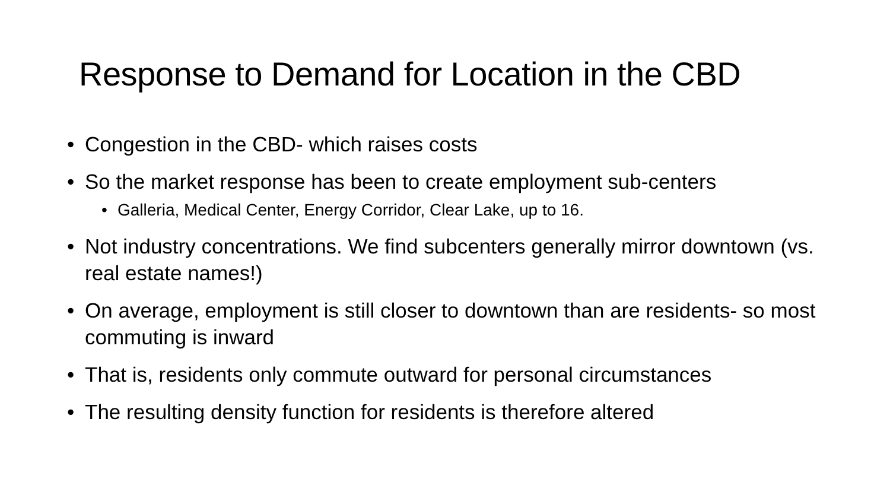Response to Demand for Location in the CBD
• Congestion in the CBD- which raises costs
• So the market response has been to create employment sub-centers
• Galleria, Medical Center, Energy Corridor, Clear Lake, up to 16.
• Not industry concentrations. We find subcenters generally mirror downtown (vs. real estate names!)
• On average, employment is still closer to downtown than are residents- so most commuting is inward
• That is, residents only commute outward for personal circumstances
• The resulting density function for residents is therefore altered